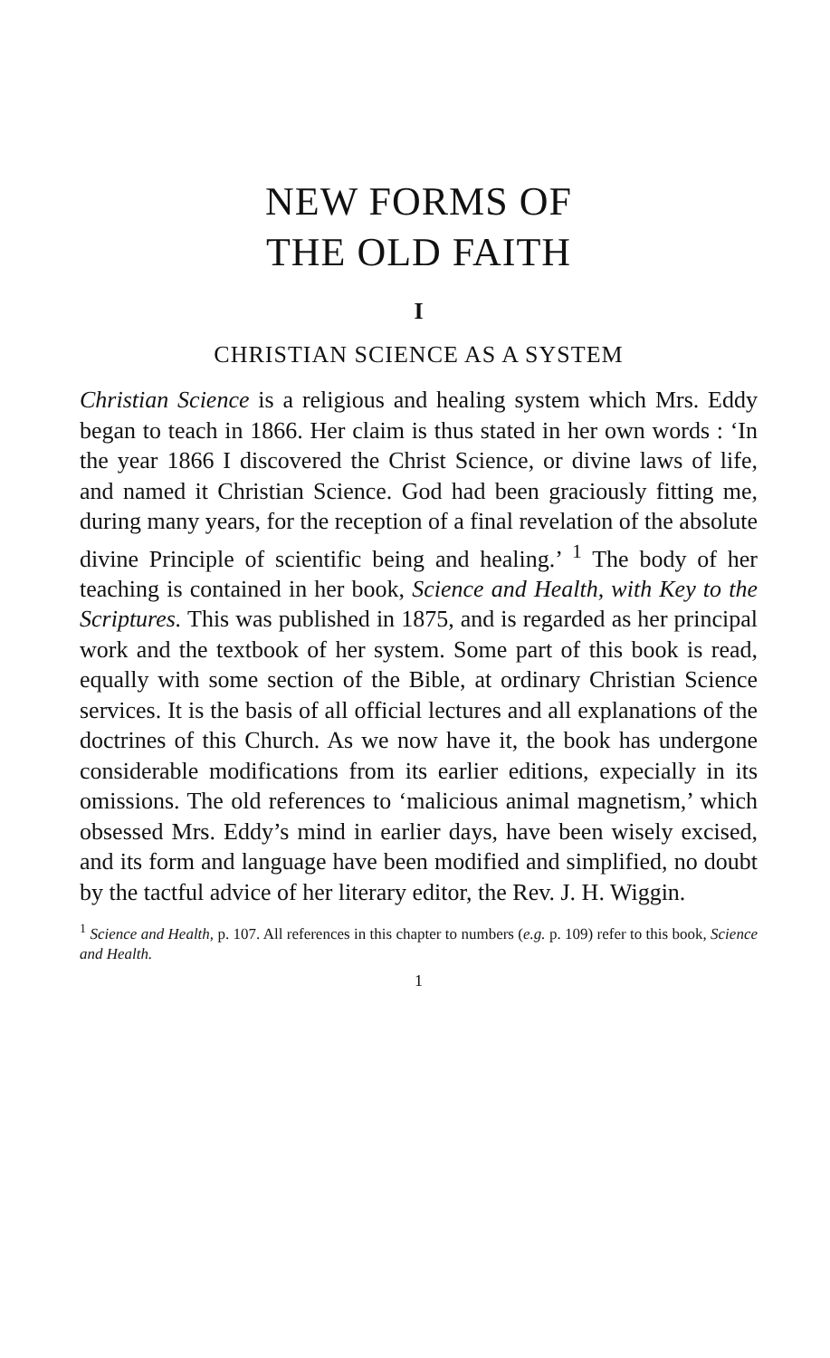NEW FORMS OF
THE OLD FAITH
I
CHRISTIAN SCIENCE AS A SYSTEM
Christian Science is a religious and healing system which Mrs. Eddy began to teach in 1866. Her claim is thus stated in her own words : ‘In the year 1866 I discovered the Christ Science, or divine laws of life, and named it Christian Science. God had been graciously fitting me, during many years, for the reception of a final revelation of the absolute divine Principle of scientific being and healing.’ <sup>1</sup> The body of her teaching is contained in her book, Science and Health, with Key to the Scriptures. This was published in 1875, and is regarded as her principal work and the textbook of her system. Some part of this book is read, equally with some section of the Bible, at ordinary Christian Science services. It is the basis of all official lectures and all explanations of the doctrines of this Church. As we now have it, the book has undergone considerable modifications from its earlier editions, expecially in its omissions. The old references to ‘malicious animal magnetism,’ which obsessed Mrs. Eddy’s mind in earlier days, have been wisely excised, and its form and language have been modified and simplified, no doubt by the tactful advice of her literary editor, the Rev. J. H. Wiggin.
<sup>1</sup> Science and Health, p. 107. All references in this chapter to numbers (e.g. p. 109) refer to this book, Science and Health.
1